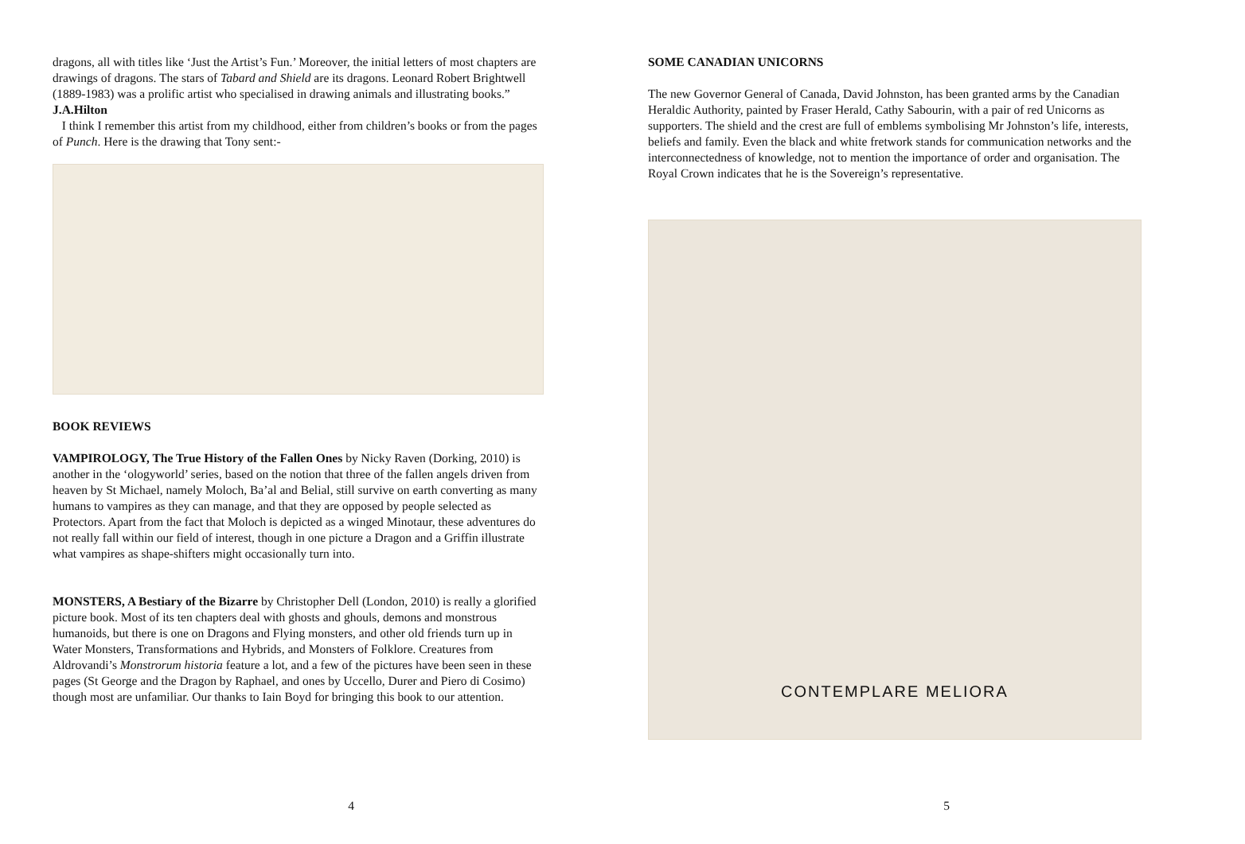dragons, all with titles like ‘Just the Artist’s Fun.’ Moreover, the initial letters of most chapters are drawings of dragons. The stars of Tabard and Shield are its dragons. Leonard Robert Brightwell (1889-1983) was a prolific artist who specialised in drawing animals and illustrating books.”
J.A.Hilton
I think I remember this artist from my childhood, either from children’s books or from the pages of Punch. Here is the drawing that Tony sent:-
BOOK REVIEWS
VAMPIROLOGY, The True History of the Fallen Ones by Nicky Raven (Dorking, 2010) is another in the ‘ologyworld’ series, based on the notion that three of the fallen angels driven from heaven by St Michael, namely Moloch, Ba’al and Belial, still survive on earth converting as many humans to vampires as they can manage, and that they are opposed by people selected as Protectors. Apart from the fact that Moloch is depicted as a winged Minotaur, these adventures do not really fall within our field of interest, though in one picture a Dragon and a Griffin illustrate what vampires as shape-shifters might occasionally turn into.
MONSTERS, A Bestiary of the Bizarre by Christopher Dell (London, 2010) is really a glorified picture book. Most of its ten chapters deal with ghosts and ghouls, demons and monstrous humanoids, but there is one on Dragons and Flying monsters, and other old friends turn up in Water Monsters, Transformations and Hybrids, and Monsters of Folklore. Creatures from Aldrovandi’s Monstrorum historia feature a lot, and a few of the pictures have been seen in these pages (St George and the Dragon by Raphael, and ones by Uccello, Durer and Piero di Cosimo) though most are unfamiliar. Our thanks to Iain Boyd for bringing this book to our attention.
4
SOME CANADIAN UNICORNS
The new Governor General of Canada, David Johnston, has been granted arms by the Canadian Heraldic Authority, painted by Fraser Herald, Cathy Sabourin, with a pair of red Unicorns as supporters. The shield and the crest are full of emblems symbolising Mr Johnston’s life, interests, beliefs and family. Even the black and white fretwork stands for communication networks and the interconnectedness of knowledge, not to mention the importance of order and organisation. The Royal Crown indicates that he is the Sovereign’s representative.
CONTEMPLARE MELIORA
5